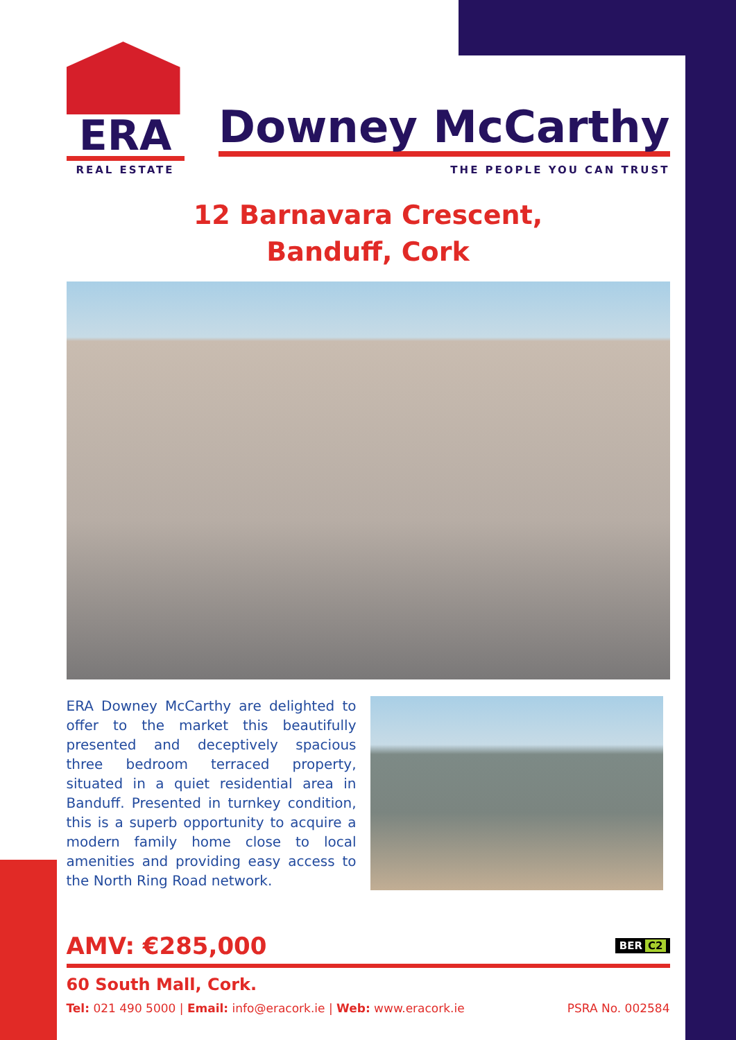ERA
REAL ESTATE
Downey McCarthy
THE PEOPLE YOU CAN TRUST
12 Barnavara Crescent,
Banduff, Cork
ERA Downey McCarthy are delighted to offer to the market this beautifully presented and deceptively spacious three bedroom terraced property, situated in a quiet residential area in Banduff. Presented in turnkey condition, this is a superb opportunity to acquire a modern family home close to local amenities and providing easy access to the North Ring Road network.
AMV: €285,000 BER C2
60 South Mall, Cork.
Tel: 021 490 5000 | Email: info@eracork.ie | Web: www.eracork.ie PSRA No. 002584